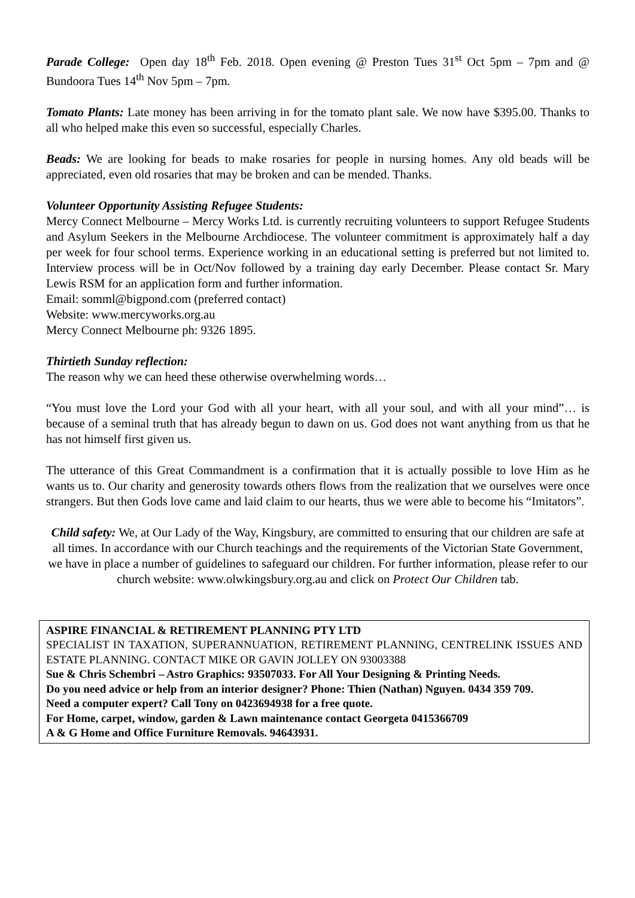Parade College: Open day 18<sup>th</sup> Feb. 2018. Open evening @ Preston Tues 31<sup>st</sup> Oct 5pm – 7pm and @ Bundoora Tues 14<sup>th</sup> Nov 5pm – 7pm.
Tomato Plants: Late money has been arriving in for the tomato plant sale. We now have $395.00. Thanks to all who helped make this even so successful, especially Charles.
Beads: We are looking for beads to make rosaries for people in nursing homes. Any old beads will be appreciated, even old rosaries that may be broken and can be mended. Thanks.
Volunteer Opportunity Assisting Refugee Students:
Mercy Connect Melbourne – Mercy Works Ltd. is currently recruiting volunteers to support Refugee Students and Asylum Seekers in the Melbourne Archdiocese. The volunteer commitment is approximately half a day per week for four school terms. Experience working in an educational setting is preferred but not limited to. Interview process will be in Oct/Nov followed by a training day early December. Please contact Sr. Mary Lewis RSM for an application form and further information.
Email: somml@bigpond.com (preferred contact)
Website: www.mercyworks.org.au
Mercy Connect Melbourne ph: 9326 1895.
Thirtieth Sunday reflection:
The reason why we can heed these otherwise overwhelming words…
“You must love the Lord your God with all your heart, with all your soul, and with all your mind”… is because of a seminal truth that has already begun to dawn on us. God does not want anything from us that he has not himself first given us.
The utterance of this Great Commandment is a confirmation that it is actually possible to love Him as he wants us to. Our charity and generosity towards others flows from the realization that we ourselves were once strangers. But then Gods love came and laid claim to our hearts, thus we were able to become his “Imitators”.
Child safety: We, at Our Lady of the Way, Kingsbury, are committed to ensuring that our children are safe at all times. In accordance with our Church teachings and the requirements of the Victorian State Government, we have in place a number of guidelines to safeguard our children. For further information, please refer to our church website: www.olwkingsbury.org.au and click on Protect Our Children tab.
ASPIRE FINANCIAL & RETIREMENT PLANNING PTY LTD
SPECIALIST IN TAXATION, SUPERANNUATION, RETIREMENT PLANNING, CENTRELINK ISSUES AND ESTATE PLANNING. CONTACT MIKE OR GAVIN JOLLEY ON 93003388
Sue & Chris Schembri – Astro Graphics: 93507033. For All Your Designing & Printing Needs.
Do you need advice or help from an interior designer? Phone: Thien (Nathan) Nguyen. 0434 359 709.
Need a computer expert? Call Tony on 0423694938 for a free quote.
For Home, carpet, window, garden & Lawn maintenance contact Georgeta 0415366709
A & G Home and Office Furniture Removals. 94643931.